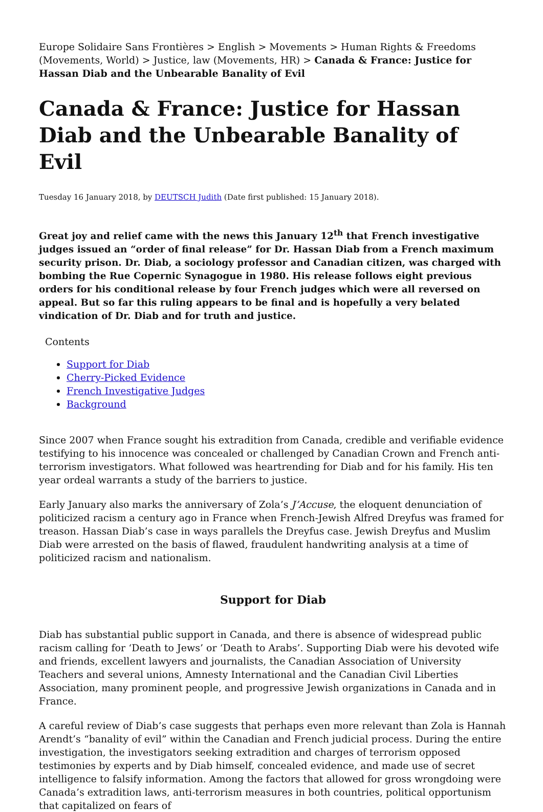Europe Solidaire Sans Frontières > English > Movements > Human Rights & Freedoms (Movements, World) > Justice, law (Movements, HR) > Canada & France: Justice for Hassan Diab and the Unbearable Banality of Evil
Canada & France: Justice for Hassan Diab and the Unbearable Banality of Evil
Tuesday 16 January 2018, by DEUTSCH Judith (Date first published: 15 January 2018).
Great joy and relief came with the news this January 12<sup>th</sup> that French investigative judges issued an “order of final release” for Dr. Hassan Diab from a French maximum security prison. Dr. Diab, a sociology professor and Canadian citizen, was charged with bombing the Rue Copernic Synagogue in 1980. His release follows eight previous orders for his conditional release by four French judges which were all reversed on appeal. But so far this ruling appears to be final and is hopefully a very belated vindication of Dr. Diab and for truth and justice.
Contents
Support for Diab
Cherry-Picked Evidence
French Investigative Judges
Background
Since 2007 when France sought his extradition from Canada, credible and verifiable evidence testifying to his innocence was concealed or challenged by Canadian Crown and French anti-terrorism investigators. What followed was heartrending for Diab and for his family. His ten year ordeal warrants a study of the barriers to justice.
Early January also marks the anniversary of Zola’s J’Accuse, the eloquent denunciation of politicized racism a century ago in France when French-Jewish Alfred Dreyfus was framed for treason. Hassan Diab’s case in ways parallels the Dreyfus case. Jewish Dreyfus and Muslim Diab were arrested on the basis of flawed, fraudulent handwriting analysis at a time of politicized racism and nationalism.
Support for Diab
Diab has substantial public support in Canada, and there is absence of widespread public racism calling for ‘Death to Jews’ or ‘Death to Arabs’. Supporting Diab were his devoted wife and friends, excellent lawyers and journalists, the Canadian Association of University Teachers and several unions, Amnesty International and the Canadian Civil Liberties Association, many prominent people, and progressive Jewish organizations in Canada and in France.
A careful review of Diab’s case suggests that perhaps even more relevant than Zola is Hannah Arendt’s “banality of evil” within the Canadian and French judicial process. During the entire investigation, the investigators seeking extradition and charges of terrorism opposed testimonies by experts and by Diab himself, concealed evidence, and made use of secret intelligence to falsify information. Among the factors that allowed for gross wrongdoing were Canada’s extradition laws, anti-terrorism measures in both countries, political opportunism that capitalized on fears of